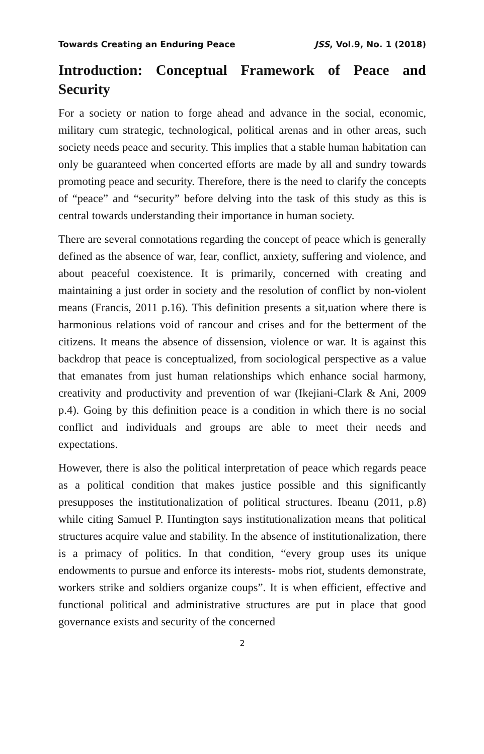Towards Creating an Enduring Peace JSS, Vol.9, No. 1 (2018)
Introduction: Conceptual Framework of Peace and Security
For a society or nation to forge ahead and advance in the social, economic, military cum strategic, technological, political arenas and in other areas, such society needs peace and security. This implies that a stable human habitation can only be guaranteed when concerted efforts are made by all and sundry towards promoting peace and security. Therefore, there is the need to clarify the concepts of “peace” and “security” before delving into the task of this study as this is central towards understanding their importance in human society.
There are several connotations regarding the concept of peace which is generally defined as the absence of war, fear, conflict, anxiety, suffering and violence, and about peaceful coexistence. It is primarily, concerned with creating and maintaining a just order in society and the resolution of conflict by non-violent means (Francis, 2011 p.16). This definition presents a sit,uation where there is harmonious relations void of rancour and crises and for the betterment of the citizens. It means the absence of dissension, violence or war. It is against this backdrop that peace is conceptualized, from sociological perspective as a value that emanates from just human relationships which enhance social harmony, creativity and productivity and prevention of war (Ikejiani-Clark & Ani, 2009 p.4). Going by this definition peace is a condition in which there is no social conflict and individuals and groups are able to meet their needs and expectations.
However, there is also the political interpretation of peace which regards peace as a political condition that makes justice possible and this significantly presupposes the institutionalization of political structures. Ibeanu (2011, p.8) while citing Samuel P. Huntington says institutionalization means that political structures acquire value and stability. In the absence of institutionalization, there is a primacy of politics. In that condition, “every group uses its unique endowments to pursue and enforce its interests- mobs riot, students demonstrate, workers strike and soldiers organize coups”. It is when efficient, effective and functional political and administrative structures are put in place that good governance exists and security of the concerned
2